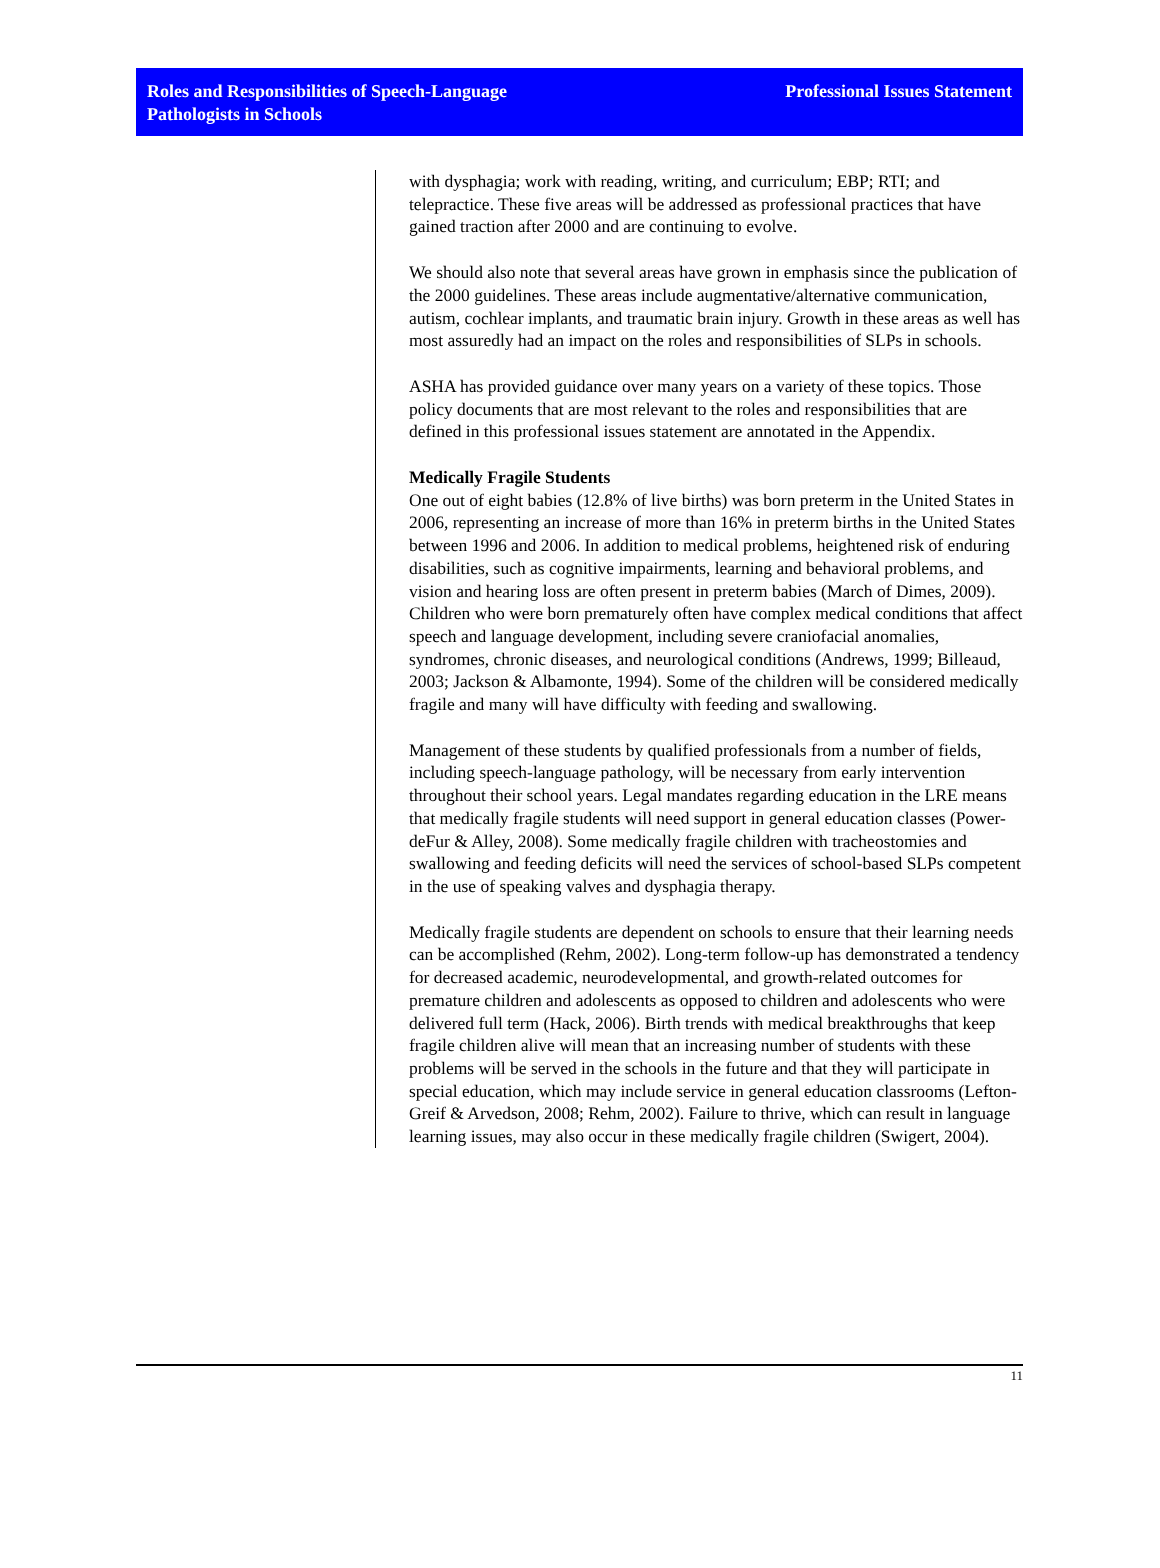Roles and Responsibilities of Speech-Language
Pathologists in Schools
Professional Issues Statement
with dysphagia; work with reading, writing, and curriculum; EBP; RTI; and telepractice. These five areas will be addressed as professional practices that have gained traction after 2000 and are continuing to evolve.
We should also note that several areas have grown in emphasis since the publication of the 2000 guidelines. These areas include augmentative/alternative communication, autism, cochlear implants, and traumatic brain injury. Growth in these areas as well has most assuredly had an impact on the roles and responsibilities of SLPs in schools.
ASHA has provided guidance over many years on a variety of these topics. Those policy documents that are most relevant to the roles and responsibilities that are defined in this professional issues statement are annotated in the Appendix.
Medically Fragile Students
One out of eight babies (12.8% of live births) was born preterm in the United States in 2006, representing an increase of more than 16% in preterm births in the United States between 1996 and 2006. In addition to medical problems, heightened risk of enduring disabilities, such as cognitive impairments, learning and behavioral problems, and vision and hearing loss are often present in preterm babies (March of Dimes, 2009). Children who were born prematurely often have complex medical conditions that affect speech and language development, including severe craniofacial anomalies, syndromes, chronic diseases, and neurological conditions (Andrews, 1999; Billeaud, 2003; Jackson & Albamonte, 1994). Some of the children will be considered medically fragile and many will have difficulty with feeding and swallowing.
Management of these students by qualified professionals from a number of fields, including speech-language pathology, will be necessary from early intervention throughout their school years. Legal mandates regarding education in the LRE means that medically fragile students will need support in general education classes (Power-deFur & Alley, 2008). Some medically fragile children with tracheostomies and swallowing and feeding deficits will need the services of school-based SLPs competent in the use of speaking valves and dysphagia therapy.
Medically fragile students are dependent on schools to ensure that their learning needs can be accomplished (Rehm, 2002). Long-term follow-up has demonstrated a tendency for decreased academic, neurodevelopmental, and growth-related outcomes for premature children and adolescents as opposed to children and adolescents who were delivered full term (Hack, 2006). Birth trends with medical breakthroughs that keep fragile children alive will mean that an increasing number of students with these problems will be served in the schools in the future and that they will participate in special education, which may include service in general education classrooms (Lefton-Greif & Arvedson, 2008; Rehm, 2002). Failure to thrive, which can result in language learning issues, may also occur in these medically fragile children (Swigert, 2004).
11